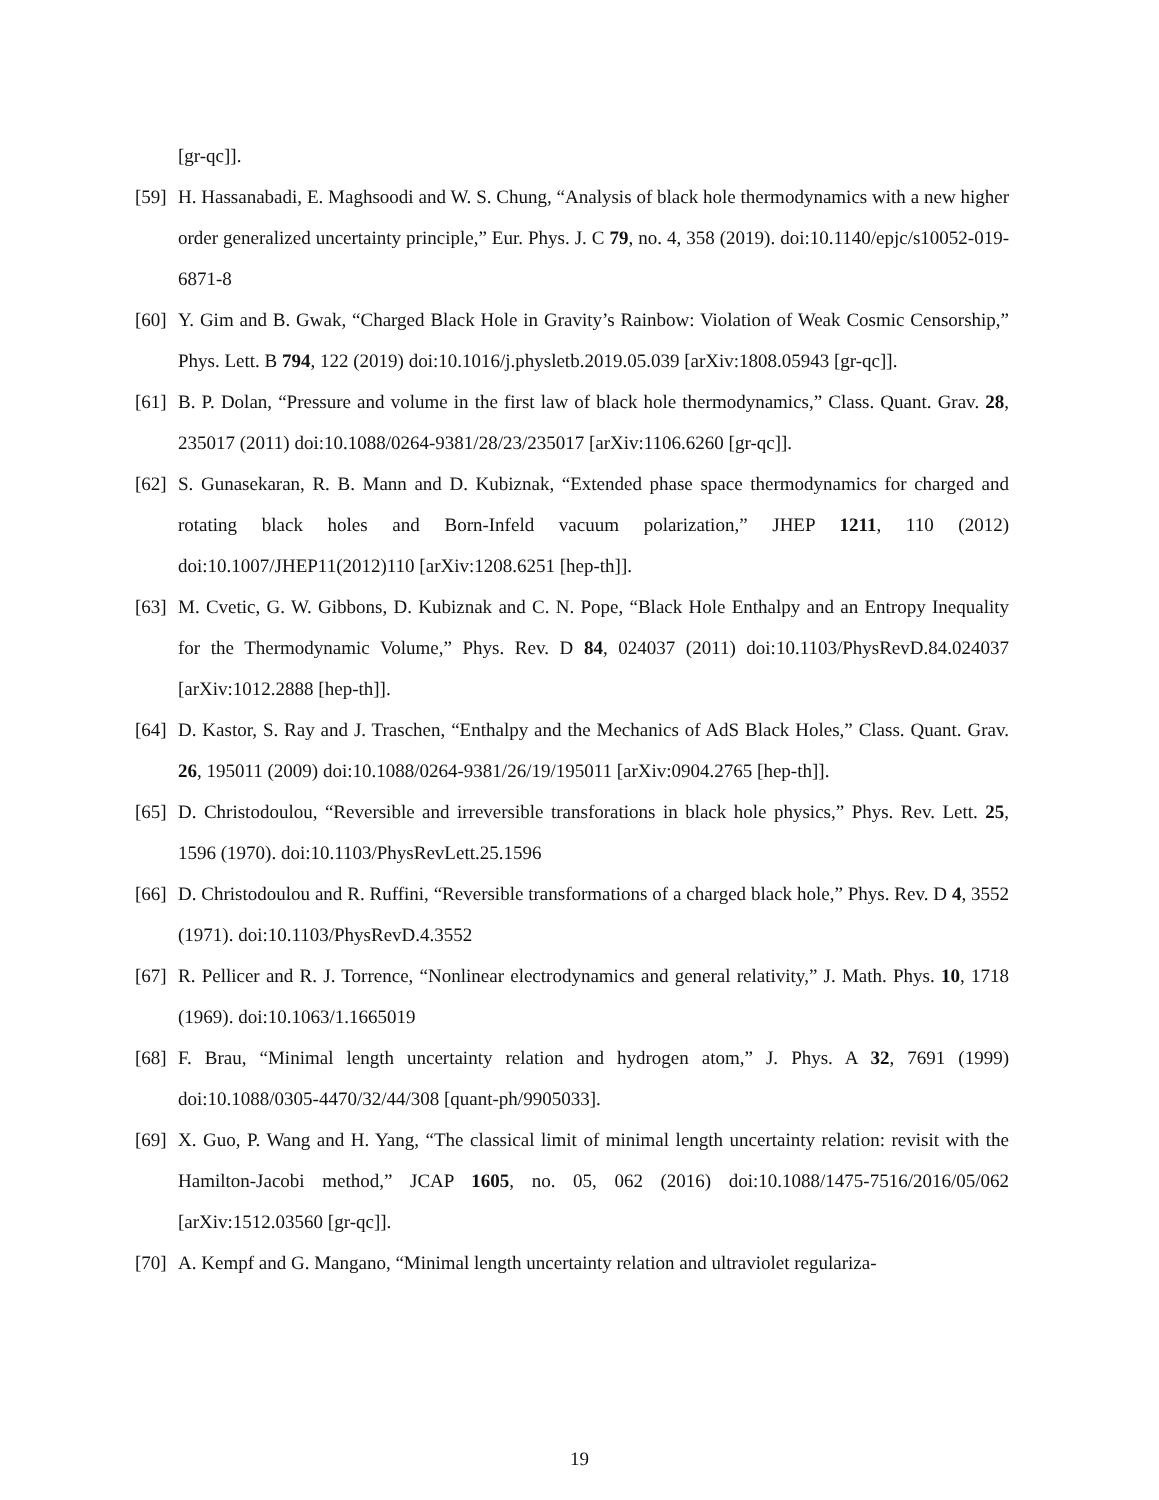[gr-qc]].
[59] H. Hassanabadi, E. Maghsoodi and W. S. Chung, “Analysis of black hole thermodynamics with a new higher order generalized uncertainty principle,” Eur. Phys. J. C 79, no. 4, 358 (2019). doi:10.1140/epjc/s10052-019-6871-8
[60] Y. Gim and B. Gwak, “Charged Black Hole in Gravity’s Rainbow: Violation of Weak Cosmic Censorship,” Phys. Lett. B 794, 122 (2019) doi:10.1016/j.physletb.2019.05.039 [arXiv:1808.05943 [gr-qc]].
[61] B. P. Dolan, “Pressure and volume in the first law of black hole thermodynamics,” Class. Quant. Grav. 28, 235017 (2011) doi:10.1088/0264-9381/28/23/235017 [arXiv:1106.6260 [gr-qc]].
[62] S. Gunasekaran, R. B. Mann and D. Kubiznak, “Extended phase space thermodynamics for charged and rotating black holes and Born-Infeld vacuum polarization,” JHEP 1211, 110 (2012) doi:10.1007/JHEP11(2012)110 [arXiv:1208.6251 [hep-th]].
[63] M. Cvetic, G. W. Gibbons, D. Kubiznak and C. N. Pope, “Black Hole Enthalpy and an Entropy Inequality for the Thermodynamic Volume,” Phys. Rev. D 84, 024037 (2011) doi:10.1103/PhysRevD.84.024037 [arXiv:1012.2888 [hep-th]].
[64] D. Kastor, S. Ray and J. Traschen, “Enthalpy and the Mechanics of AdS Black Holes,” Class. Quant. Grav. 26, 195011 (2009) doi:10.1088/0264-9381/26/19/195011 [arXiv:0904.2765 [hep-th]].
[65] D. Christodoulou, “Reversible and irreversible transforations in black hole physics,” Phys. Rev. Lett. 25, 1596 (1970). doi:10.1103/PhysRevLett.25.1596
[66] D. Christodoulou and R. Ruffini, “Reversible transformations of a charged black hole,” Phys. Rev. D 4, 3552 (1971). doi:10.1103/PhysRevD.4.3552
[67] R. Pellicer and R. J. Torrence, “Nonlinear electrodynamics and general relativity,” J. Math. Phys. 10, 1718 (1969). doi:10.1063/1.1665019
[68] F. Brau, “Minimal length uncertainty relation and hydrogen atom,” J. Phys. A 32, 7691 (1999) doi:10.1088/0305-4470/32/44/308 [quant-ph/9905033].
[69] X. Guo, P. Wang and H. Yang, “The classical limit of minimal length uncertainty relation: revisit with the Hamilton-Jacobi method,” JCAP 1605, no. 05, 062 (2016) doi:10.1088/1475-7516/2016/05/062 [arXiv:1512.03560 [gr-qc]].
[70] A. Kempf and G. Mangano, “Minimal length uncertainty relation and ultraviolet regulariza-
19